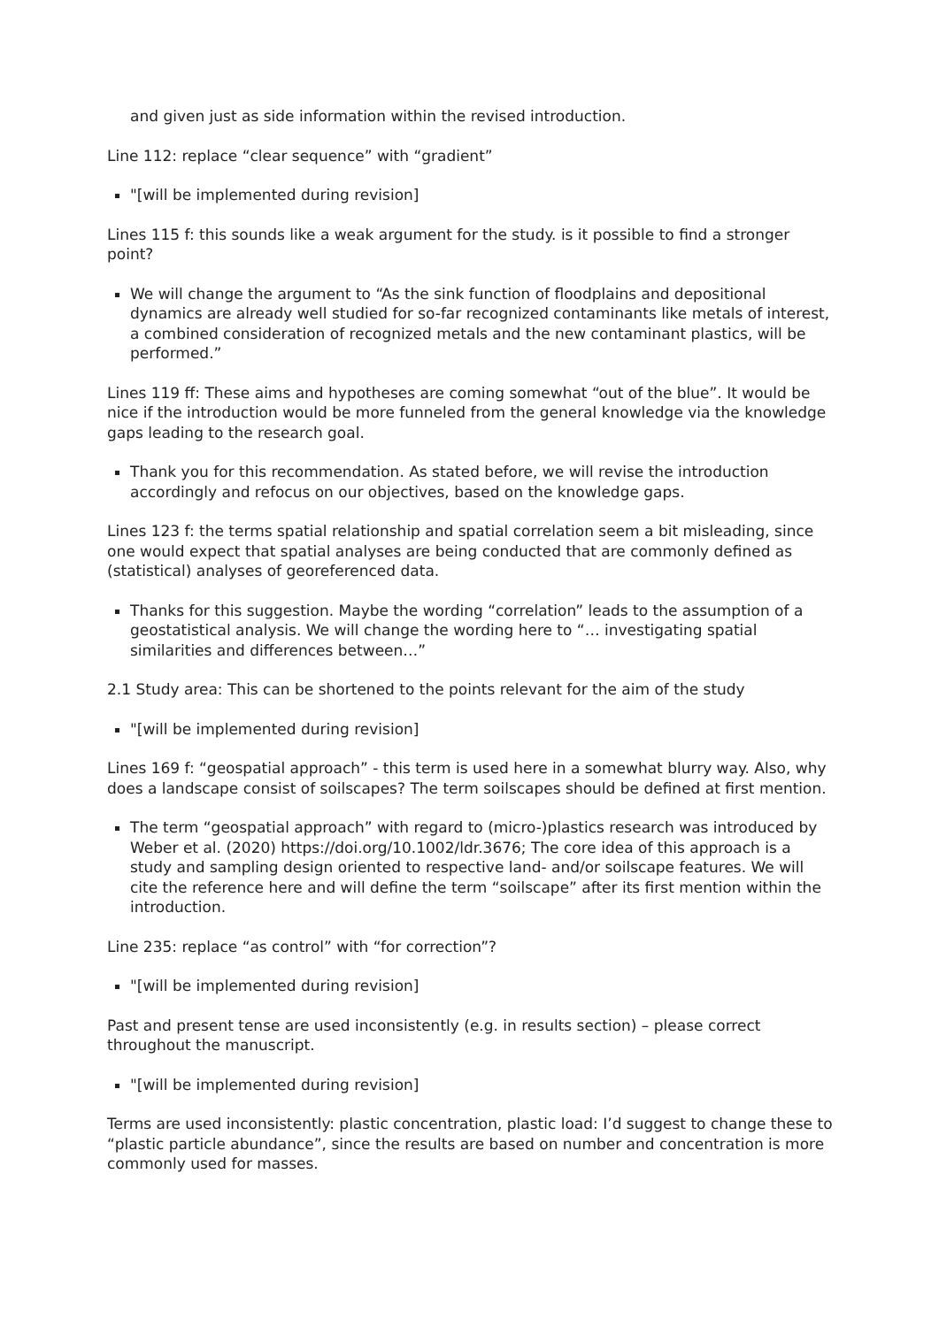and given just as side information within the revised introduction.
Line 112: replace “clear sequence” with “gradient”
"[will be implemented during revision]
Lines 115 f: this sounds like a weak argument for the study. is it possible to find a stronger point?
We will change the argument to “As the sink function of floodplains and depositional dynamics are already well studied for so-far recognized contaminants like metals of interest, a combined consideration of recognized metals and the new contaminant plastics, will be performed.”
Lines 119 ff: These aims and hypotheses are coming somewhat “out of the blue”. It would be nice if the introduction would be more funneled from the general knowledge via the knowledge gaps leading to the research goal.
Thank you for this recommendation. As stated before, we will revise the introduction accordingly and refocus on our objectives, based on the knowledge gaps.
Lines 123 f: the terms spatial relationship and spatial correlation seem a bit misleading, since one would expect that spatial analyses are being conducted that are commonly defined as (statistical) analyses of georeferenced data.
Thanks for this suggestion. Maybe the wording “correlation” leads to the assumption of a geostatistical analysis. We will change the wording here to “… investigating spatial similarities and differences between…”
2.1 Study area: This can be shortened to the points relevant for the aim of the study
"[will be implemented during revision]
Lines 169 f: “geospatial approach” - this term is used here in a somewhat blurry way. Also, why does a landscape consist of soilscapes? The term soilscapes should be defined at first mention.
The term “geospatial approach” with regard to (micro-)plastics research was introduced by Weber et al. (2020) https://doi.org/10.1002/ldr.3676; The core idea of this approach is a study and sampling design oriented to respective land- and/or soilscape features. We will cite the reference here and will define the term “soilscape” after its first mention within the introduction.
Line 235: replace “as control” with “for correction”?
"[will be implemented during revision]
Past and present tense are used inconsistently (e.g. in results section) – please correct throughout the manuscript.
"[will be implemented during revision]
Terms are used inconsistently: plastic concentration, plastic load: I’d suggest to change these to “plastic particle abundance”, since the results are based on number and concentration is more commonly used for masses.